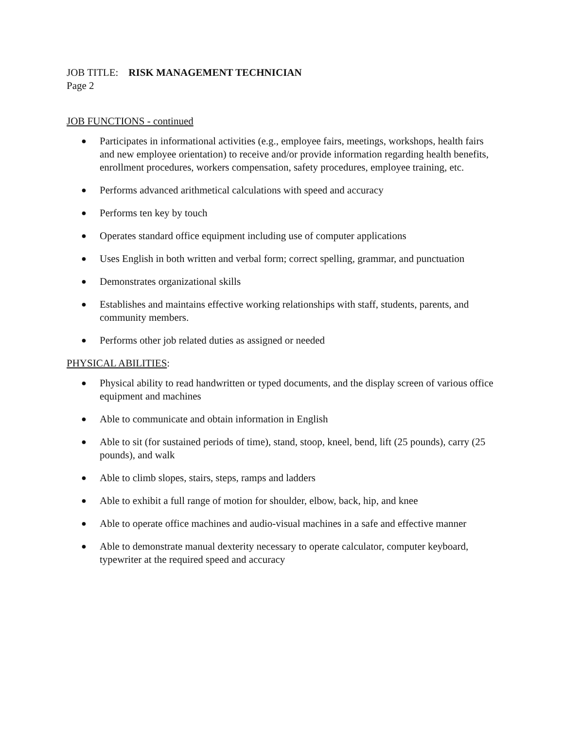JOB TITLE: RISK MANAGEMENT TECHNICIAN
Page 2
JOB FUNCTIONS - continued
● Participates in informational activities (e.g., employee fairs, meetings, workshops, health fairs and new employee orientation) to receive and/or provide information regarding health benefits, enrollment procedures, workers compensation, safety procedures, employee training, etc.
● Performs advanced arithmetical calculations with speed and accuracy
● Performs ten key by touch
● Operates standard office equipment including use of computer applications
● Uses English in both written and verbal form; correct spelling, grammar, and punctuation
● Demonstrates organizational skills
● Establishes and maintains effective working relationships with staff, students, parents, and community members.
● Performs other job related duties as assigned or needed
PHYSICAL ABILITIES:
● Physical ability to read handwritten or typed documents, and the display screen of various office equipment and machines
● Able to communicate and obtain information in English
● Able to sit (for sustained periods of time), stand, stoop, kneel, bend, lift (25 pounds), carry (25 pounds), and walk
● Able to climb slopes, stairs, steps, ramps and ladders
● Able to exhibit a full range of motion for shoulder, elbow, back, hip, and knee
● Able to operate office machines and audio-visual machines in a safe and effective manner
● Able to demonstrate manual dexterity necessary to operate calculator, computer keyboard, typewriter at the required speed and accuracy